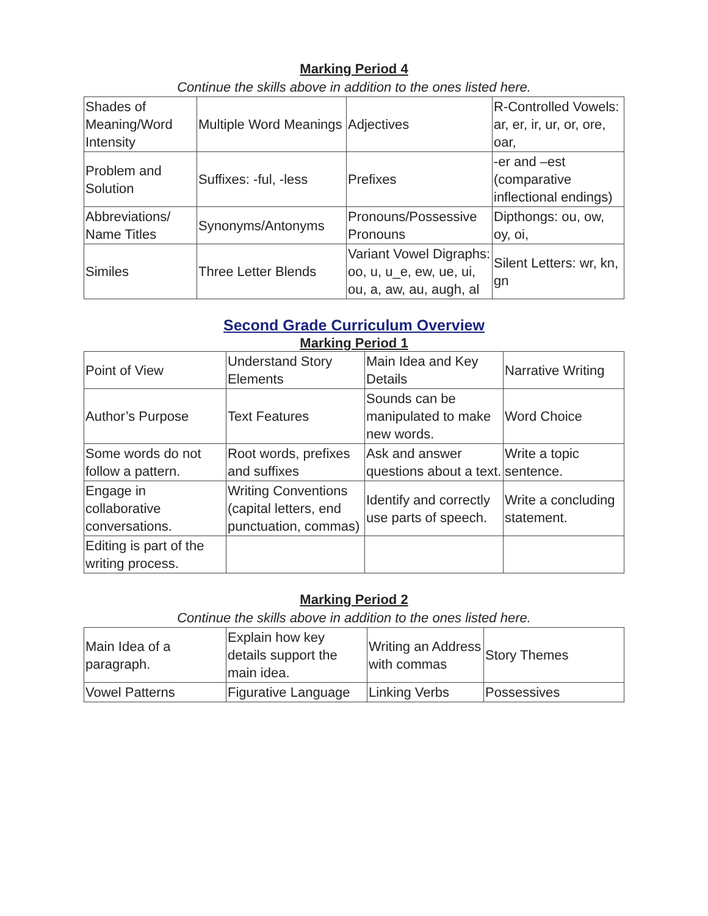Marking Period 4
Continue the skills above in addition to the ones listed here.
| Shades of Meaning/Word Intensity | Multiple Word Meanings | Adjectives | R-Controlled Vowels: ar, er, ir, ur, or, ore, oar, |
| Problem and Solution | Suffixes: -ful, -less | Prefixes | -er and –est (comparative inflectional endings) |
| Abbreviations/ Name Titles | Synonyms/Antonyms | Pronouns/Possessive Pronouns | Dipthongs: ou, ow, oy, oi, |
| Similes | Three Letter Blends | Variant Vowel Digraphs: oo, u, u_e, ew, ue, ui, ou, a, aw, au, augh, al | Silent Letters: wr, kn, gn |
Second Grade Curriculum Overview
Marking Period 1
| Point of View | Understand Story Elements | Main Idea and Key Details | Narrative Writing |
| Author’s Purpose | Text Features | Sounds can be manipulated to make new words. | Word Choice |
| Some words do not follow a pattern. | Root words, prefixes and suffixes | Ask and answer questions about a text. | Write a topic sentence. |
| Engage in collaborative conversations. | Writing Conventions (capital letters, end punctuation, commas) | Identify and correctly use parts of speech. | Write a concluding statement. |
| Editing is part of the writing process. | | | |
Marking Period 2
Continue the skills above in addition to the ones listed here.
| Main Idea of a paragraph. | Explain how key details support the main idea. | Writing an Address with commas | Story Themes |
| Vowel Patterns | Figurative Language | Linking Verbs | Possessives |